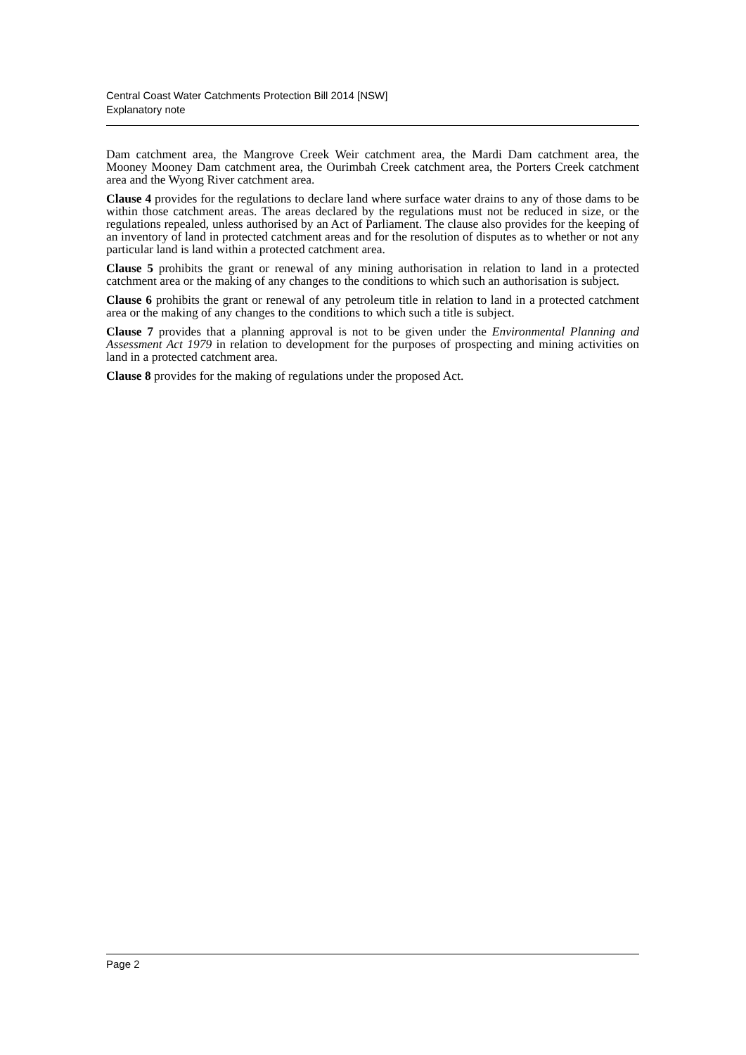Central Coast Water Catchments Protection Bill 2014 [NSW]
Explanatory note
Dam catchment area, the Mangrove Creek Weir catchment area, the Mardi Dam catchment area, the Mooney Mooney Dam catchment area, the Ourimbah Creek catchment area, the Porters Creek catchment area and the Wyong River catchment area.
Clause 4 provides for the regulations to declare land where surface water drains to any of those dams to be within those catchment areas. The areas declared by the regulations must not be reduced in size, or the regulations repealed, unless authorised by an Act of Parliament. The clause also provides for the keeping of an inventory of land in protected catchment areas and for the resolution of disputes as to whether or not any particular land is land within a protected catchment area.
Clause 5 prohibits the grant or renewal of any mining authorisation in relation to land in a protected catchment area or the making of any changes to the conditions to which such an authorisation is subject.
Clause 6 prohibits the grant or renewal of any petroleum title in relation to land in a protected catchment area or the making of any changes to the conditions to which such a title is subject.
Clause 7 provides that a planning approval is not to be given under the Environmental Planning and Assessment Act 1979 in relation to development for the purposes of prospecting and mining activities on land in a protected catchment area.
Clause 8 provides for the making of regulations under the proposed Act.
Page 2